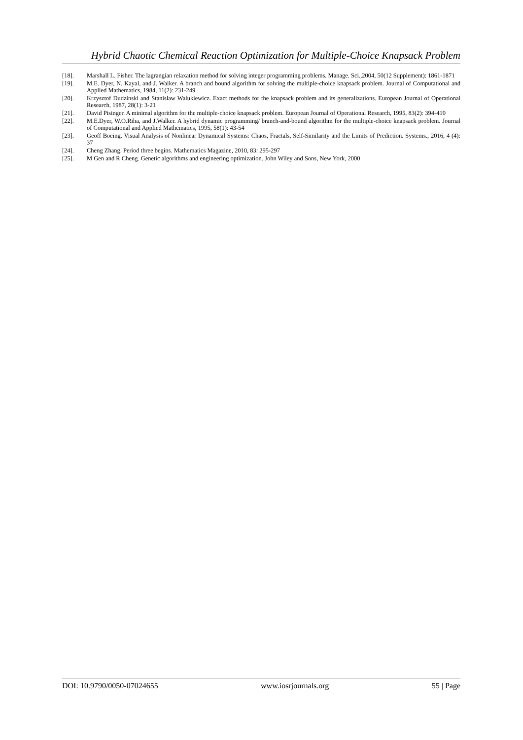Hybrid Chaotic Chemical Reaction Optimization for Multiple-Choice Knapsack Problem
[18]. Marshall L. Fisher. The lagrangian relaxation method for solving integer programming problems. Manage. Sci.,2004, 50(12 Supplement): 1861-1871
[19]. M.E. Dyer, N. Kayal, and J. Walker. A branch and bound algorithm for solving the multiple-choice knapsack problem. Journal of Computational and Applied Mathematics, 1984, 11(2): 231-249
[20]. Krzysztof Dudzinski and Stanislaw Walukiewicz. Exact methods for the knapsack problem and its generalizations. European Journal of Operational Research, 1987, 28(1): 3-21
[21]. David Pisinger. A minimal algorithm for the multiple-choice knapsack problem. European Journal of Operational Research, 1995, 83(2): 394-410
[22]. M.E.Dyer, W.O.Riha, and J.Walker. A hybrid dynamic programming/ branch-and-bound algorithm for the multiple-choice knapsack problem. Journal of Computational and Applied Mathematics, 1995, 58(1): 43-54
[23]. Geoff Boeing. Visual Analysis of Nonlinear Dynamical Systems: Chaos, Fractals, Self-Similarity and the Limits of Prediction. Systems., 2016, 4 (4): 37
[24]. Cheng Zhang. Period three begins. Mathematics Magazine, 2010, 83: 295-297
[25]. M Gen and R Cheng. Genetic algorithms and engineering optimization. John Wiley and Sons, New York, 2000
DOI: 10.9790/0050-07024655 www.iosrjournals.org 55 | Page